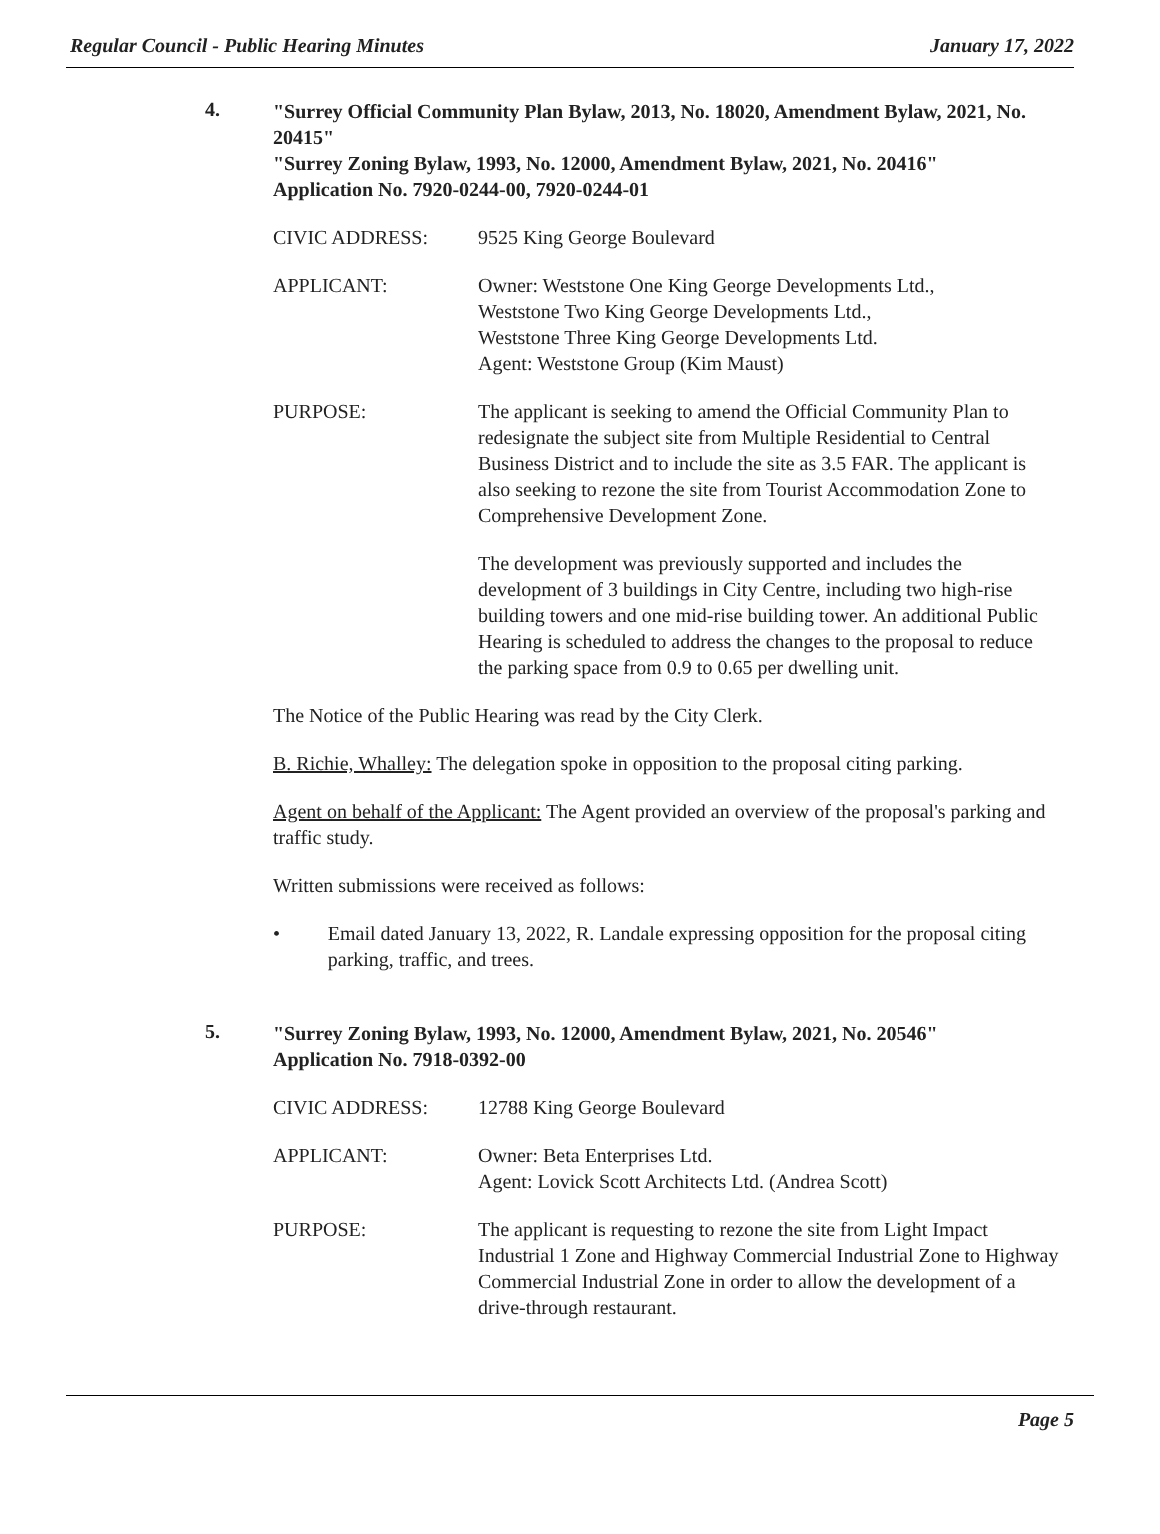Regular Council - Public Hearing Minutes January 17, 2022
4.
"Surrey Official Community Plan Bylaw, 2013, No. 18020, Amendment Bylaw, 2021, No. 20415"
"Surrey Zoning Bylaw, 1993, No. 12000, Amendment Bylaw, 2021, No. 20416"
Application No. 7920-0244-00, 7920-0244-01
CIVIC ADDRESS: 9525 King George Boulevard
APPLICANT: Owner: Weststone One King George Developments Ltd.,
Weststone Two King George Developments Ltd.,
Weststone Three King George Developments Ltd.
Agent: Weststone Group (Kim Maust)
PURPOSE: The applicant is seeking to amend the Official Community Plan to redesignate the subject site from Multiple Residential to Central Business District and to include the site as 3.5 FAR. The applicant is also seeking to rezone the site from Tourist Accommodation Zone to Comprehensive Development Zone.
The development was previously supported and includes the development of 3 buildings in City Centre, including two high-rise building towers and one mid-rise building tower. An additional Public Hearing is scheduled to address the changes to the proposal to reduce the parking space from 0.9 to 0.65 per dwelling unit.
The Notice of the Public Hearing was read by the City Clerk.
B. Richie, Whalley: The delegation spoke in opposition to the proposal citing parking.
Agent on behalf of the Applicant: The Agent provided an overview of the proposal's parking and traffic study.
Written submissions were received as follows:
• Email dated January 13, 2022, R. Landale expressing opposition for the proposal citing parking, traffic, and trees.
5.
"Surrey Zoning Bylaw, 1993, No. 12000, Amendment Bylaw, 2021, No. 20546"
Application No. 7918-0392-00
CIVIC ADDRESS: 12788 King George Boulevard
APPLICANT: Owner: Beta Enterprises Ltd.
Agent: Lovick Scott Architects Ltd. (Andrea Scott)
PURPOSE: The applicant is requesting to rezone the site from Light Impact Industrial 1 Zone and Highway Commercial Industrial Zone to Highway Commercial Industrial Zone in order to allow the development of a drive-through restaurant.
Page 5